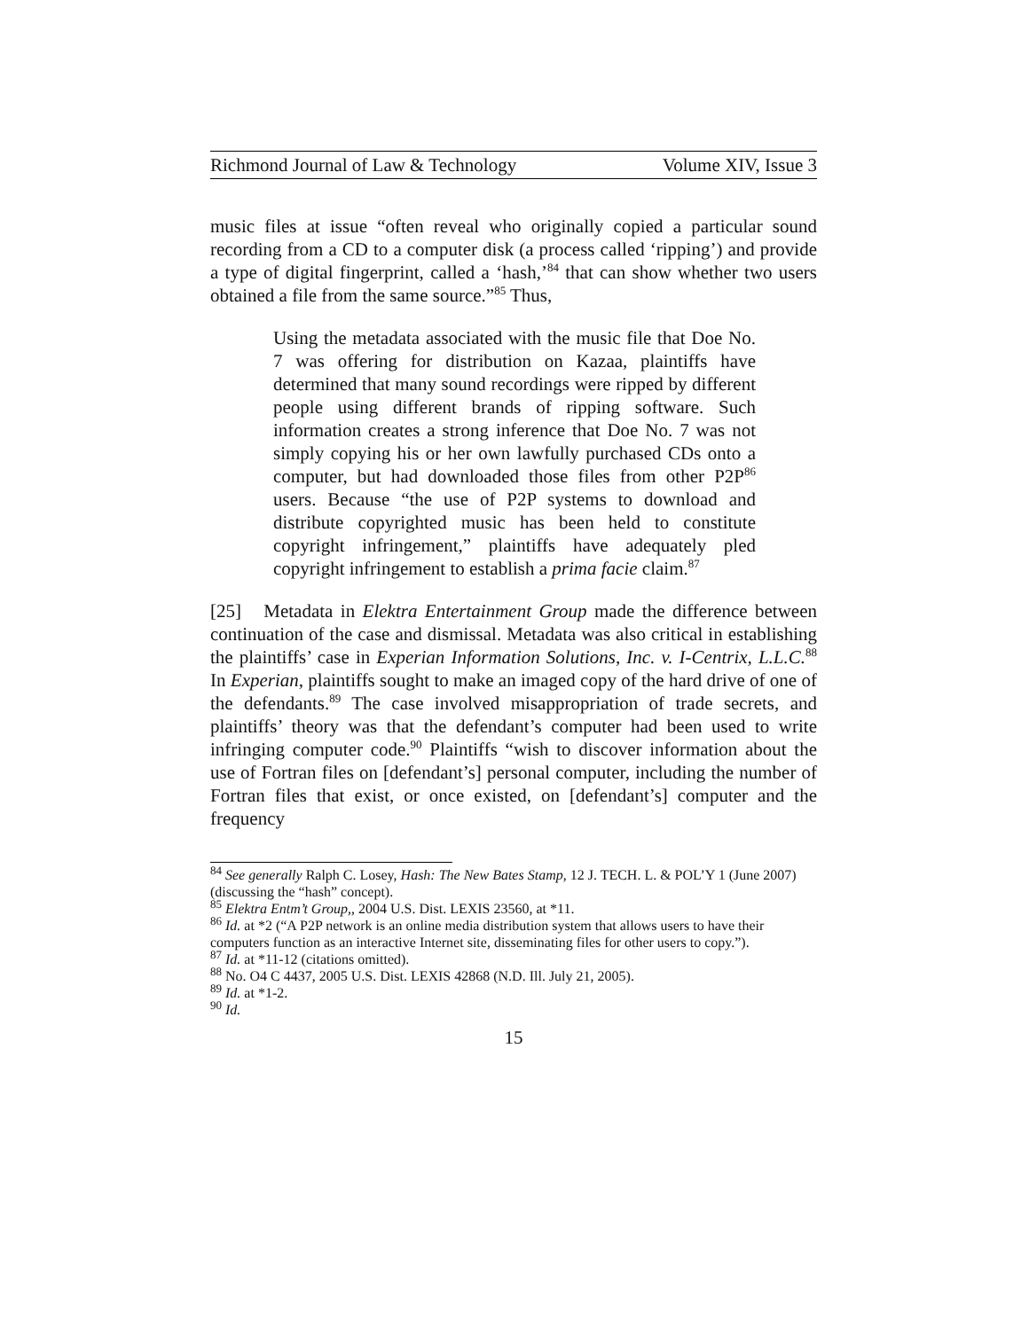Richmond Journal of Law & Technology Volume XIV, Issue 3
music files at issue “often reveal who originally copied a particular sound recording from a CD to a computer disk (a process called ‘ripping’) and provide a type of digital fingerprint, called a ‘hash,’<sup>84</sup> that can show whether two users obtained a file from the same source.”<sup>85</sup> Thus,
Using the metadata associated with the music file that Doe No. 7 was offering for distribution on Kazaa, plaintiffs have determined that many sound recordings were ripped by different people using different brands of ripping software. Such information creates a strong inference that Doe No. 7 was not simply copying his or her own lawfully purchased CDs onto a computer, but had downloaded those files from other P2P<sup>86</sup> users. Because “the use of P2P systems to download and distribute copyrighted music has been held to constitute copyright infringement,” plaintiffs have adequately pled copyright infringement to establish a prima facie claim.<sup>87</sup>
[25] Metadata in Elektra Entertainment Group made the difference between continuation of the case and dismissal. Metadata was also critical in establishing the plaintiffs’ case in Experian Information Solutions, Inc. v. I-Centrix, L.L.C.<sup>88</sup> In Experian, plaintiffs sought to make an imaged copy of the hard drive of one of the defendants.<sup>89</sup> The case involved misappropriation of trade secrets, and plaintiffs’ theory was that the defendant’s computer had been used to write infringing computer code.<sup>90</sup> Plaintiffs “wish to discover information about the use of Fortran files on [defendant’s] personal computer, including the number of Fortran files that exist, or once existed, on [defendant’s] computer and the frequency
<sup>84</sup> See generally Ralph C. Losey, Hash: The New Bates Stamp, 12 J. TECH. L. & POL’Y 1 (June 2007) (discussing the “hash” concept).
<sup>85</sup> Elektra Entm’t Group,, 2004 U.S. Dist. LEXIS 23560, at *11.
<sup>86</sup> Id. at *2 (“A P2P network is an online media distribution system that allows users to have their computers function as an interactive Internet site, disseminating files for other users to copy.”).
<sup>87</sup> Id. at *11-12 (citations omitted).
<sup>88</sup> No. O4 C 4437, 2005 U.S. Dist. LEXIS 42868 (N.D. Ill. July 21, 2005).
<sup>89</sup> Id. at *1-2.
<sup>90</sup> Id.
15